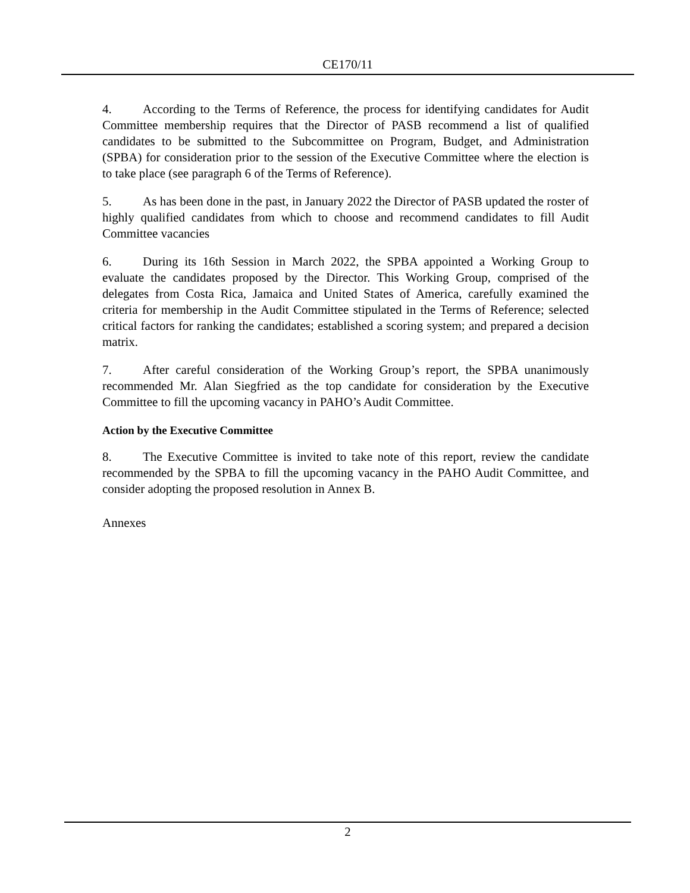CE170/11
4. According to the Terms of Reference, the process for identifying candidates for Audit Committee membership requires that the Director of PASB recommend a list of qualified candidates to be submitted to the Subcommittee on Program, Budget, and Administration (SPBA) for consideration prior to the session of the Executive Committee where the election is to take place (see paragraph 6 of the Terms of Reference).
5. As has been done in the past, in January 2022 the Director of PASB updated the roster of highly qualified candidates from which to choose and recommend candidates to fill Audit Committee vacancies
6. During its 16th Session in March 2022, the SPBA appointed a Working Group to evaluate the candidates proposed by the Director. This Working Group, comprised of the delegates from Costa Rica, Jamaica and United States of America, carefully examined the criteria for membership in the Audit Committee stipulated in the Terms of Reference; selected critical factors for ranking the candidates; established a scoring system; and prepared a decision matrix.
7. After careful consideration of the Working Group’s report, the SPBA unanimously recommended Mr. Alan Siegfried as the top candidate for consideration by the Executive Committee to fill the upcoming vacancy in PAHO’s Audit Committee.
Action by the Executive Committee
8. The Executive Committee is invited to take note of this report, review the candidate recommended by the SPBA to fill the upcoming vacancy in the PAHO Audit Committee, and consider adopting the proposed resolution in Annex B.
Annexes
2